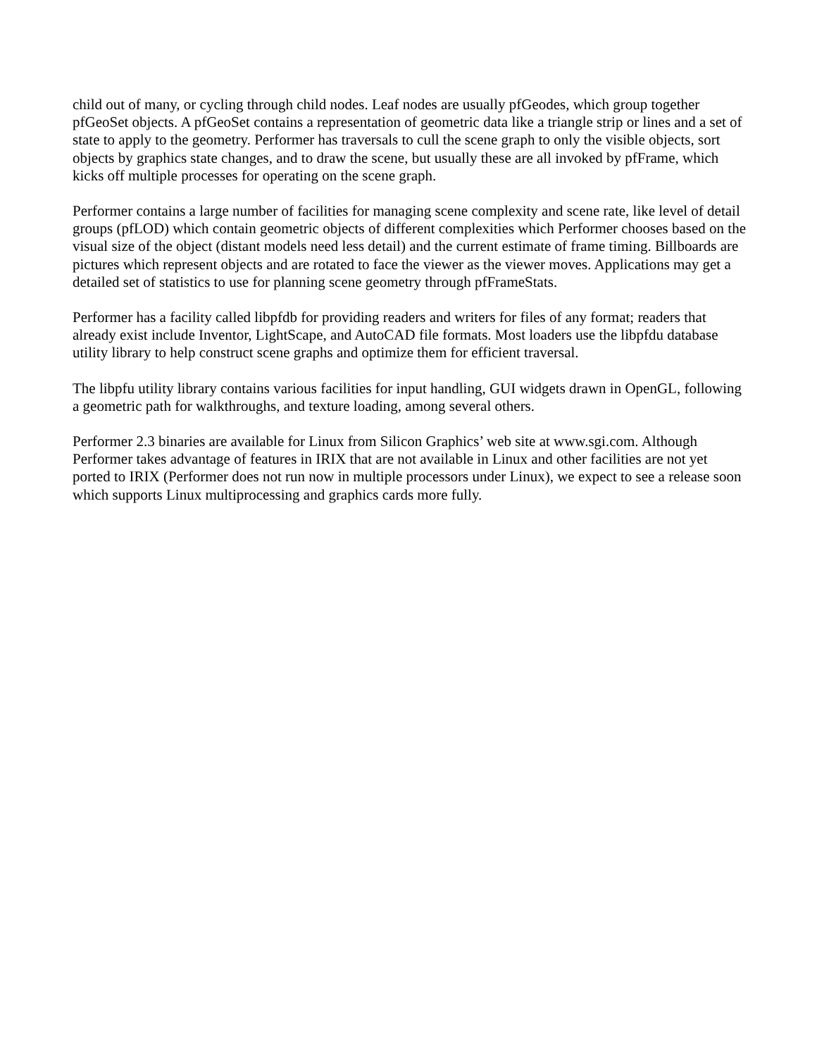child out of many, or cycling through child nodes. Leaf nodes are usually pfGeodes, which group together pfGeoSet objects. A pfGeoSet contains a representation of geometric data like a triangle strip or lines and a set of state to apply to the geometry. Performer has traversals to cull the scene graph to only the visible objects, sort objects by graphics state changes, and to draw the scene, but usually these are all invoked by pfFrame, which kicks off multiple processes for operating on the scene graph.
Performer contains a large number of facilities for managing scene complexity and scene rate, like level of detail groups (pfLOD) which contain geometric objects of different complexities which Performer chooses based on the visual size of the object (distant models need less detail) and the current estimate of frame timing. Billboards are pictures which represent objects and are rotated to face the viewer as the viewer moves. Applications may get a detailed set of statistics to use for planning scene geometry through pfFrameStats.
Performer has a facility called libpfdb for providing readers and writers for files of any format; readers that already exist include Inventor, LightScape, and AutoCAD file formats. Most loaders use the libpfdu database utility library to help construct scene graphs and optimize them for efficient traversal.
The libpfu utility library contains various facilities for input handling, GUI widgets drawn in OpenGL, following a geometric path for walkthroughs, and texture loading, among several others.
Performer 2.3 binaries are available for Linux from Silicon Graphics’ web site at www.sgi.com. Although Performer takes advantage of features in IRIX that are not available in Linux and other facilities are not yet ported to IRIX (Performer does not run now in multiple processors under Linux), we expect to see a release soon which supports Linux multiprocessing and graphics cards more fully.